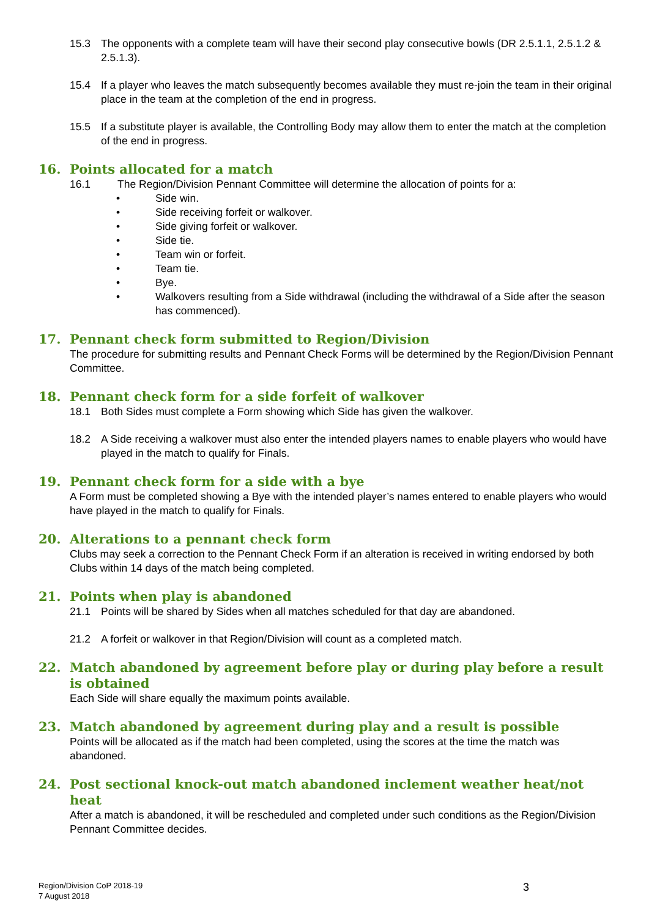15.3 The opponents with a complete team will have their second play consecutive bowls (DR 2.5.1.1, 2.5.1.2 & 2.5.1.3).
15.4 If a player who leaves the match subsequently becomes available they must re-join the team in their original place in the team at the completion of the end in progress.
15.5 If a substitute player is available, the Controlling Body may allow them to enter the match at the completion of the end in progress.
16. Points allocated for a match
16.1 The Region/Division Pennant Committee will determine the allocation of points for a:
• Side win.
• Side receiving forfeit or walkover.
• Side giving forfeit or walkover.
• Side tie.
• Team win or forfeit.
• Team tie.
• Bye.
• Walkovers resulting from a Side withdrawal (including the withdrawal of a Side after the season has commenced).
17. Pennant check form submitted to Region/Division
The procedure for submitting results and Pennant Check Forms will be determined by the Region/Division Pennant Committee.
18. Pennant check form for a side forfeit of walkover
18.1 Both Sides must complete a Form showing which Side has given the walkover.
18.2 A Side receiving a walkover must also enter the intended players names to enable players who would have played in the match to qualify for Finals.
19. Pennant check form for a side with a bye
A Form must be completed showing a Bye with the intended player’s names entered to enable players who would have played in the match to qualify for Finals.
20. Alterations to a pennant check form
Clubs may seek a correction to the Pennant Check Form if an alteration is received in writing endorsed by both Clubs within 14 days of the match being completed.
21. Points when play is abandoned
21.1 Points will be shared by Sides when all matches scheduled for that day are abandoned.
21.2 A forfeit or walkover in that Region/Division will count as a completed match.
22. Match abandoned by agreement before play or during play before a result is obtained
Each Side will share equally the maximum points available.
23. Match abandoned by agreement during play and a result is possible
Points will be allocated as if the match had been completed, using the scores at the time the match was abandoned.
24. Post sectional knock-out match abandoned inclement weather heat/not heat
After a match is abandoned, it will be rescheduled and completed under such conditions as the Region/Division Pennant Committee decides.
Region/Division CoP 2018-19
7 August 2018
3